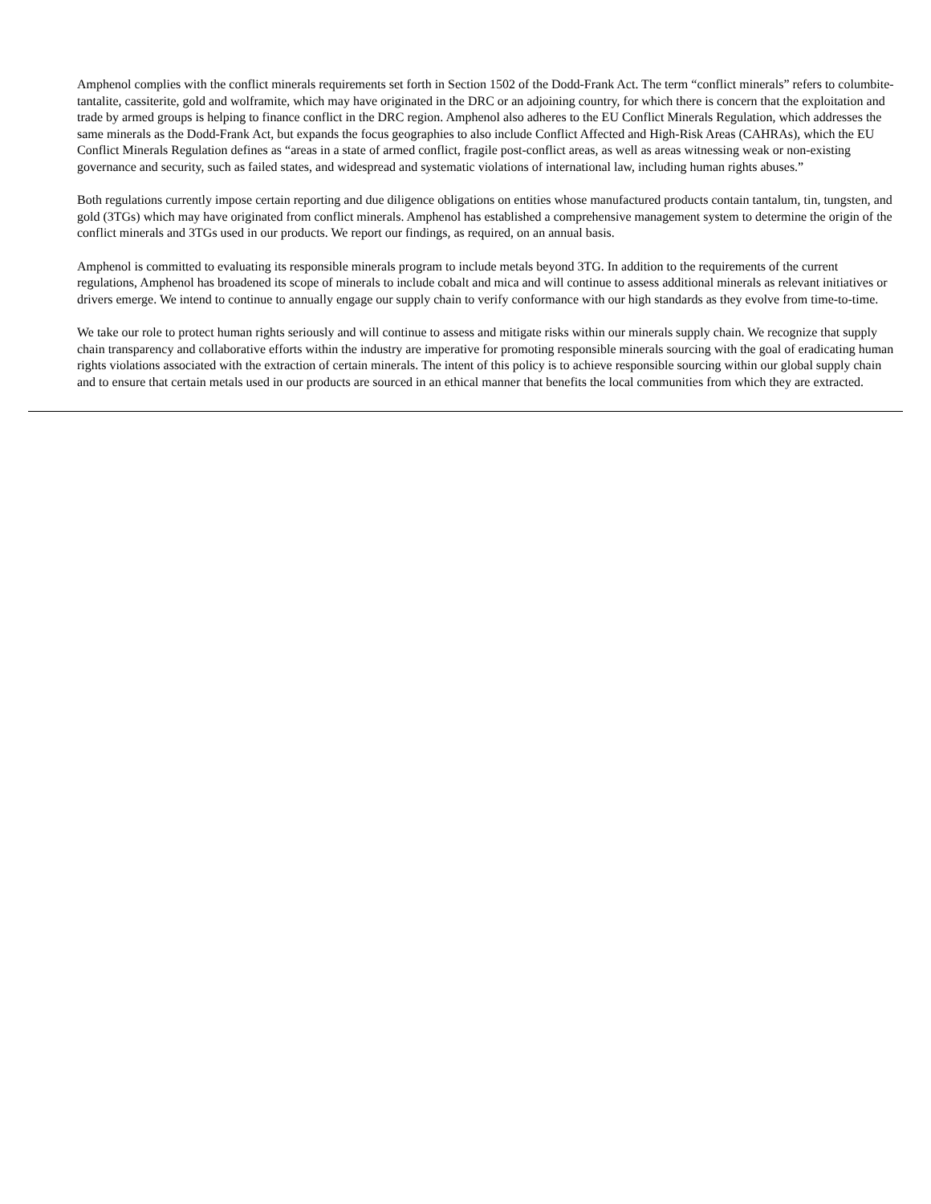Amphenol complies with the conflict minerals requirements set forth in Section 1502 of the Dodd-Frank Act. The term “conflict minerals” refers to columbite-tantalite, cassiterite, gold and wolframite, which may have originated in the DRC or an adjoining country, for which there is concern that the exploitation and trade by armed groups is helping to finance conflict in the DRC region. Amphenol also adheres to the EU Conflict Minerals Regulation, which addresses the same minerals as the Dodd-Frank Act, but expands the focus geographies to also include Conflict Affected and High-Risk Areas (CAHRAs), which the EU Conflict Minerals Regulation defines as “areas in a state of armed conflict, fragile post-conflict areas, as well as areas witnessing weak or non-existing governance and security, such as failed states, and widespread and systematic violations of international law, including human rights abuses.”
Both regulations currently impose certain reporting and due diligence obligations on entities whose manufactured products contain tantalum, tin, tungsten, and gold (3TGs) which may have originated from conflict minerals. Amphenol has established a comprehensive management system to determine the origin of the conflict minerals and 3TGs used in our products. We report our findings, as required, on an annual basis.
Amphenol is committed to evaluating its responsible minerals program to include metals beyond 3TG. In addition to the requirements of the current regulations, Amphenol has broadened its scope of minerals to include cobalt and mica and will continue to assess additional minerals as relevant initiatives or drivers emerge. We intend to continue to annually engage our supply chain to verify conformance with our high standards as they evolve from time-to-time.
We take our role to protect human rights seriously and will continue to assess and mitigate risks within our minerals supply chain. We recognize that supply chain transparency and collaborative efforts within the industry are imperative for promoting responsible minerals sourcing with the goal of eradicating human rights violations associated with the extraction of certain minerals. The intent of this policy is to achieve responsible sourcing within our global supply chain and to ensure that certain metals used in our products are sourced in an ethical manner that benefits the local communities from which they are extracted.